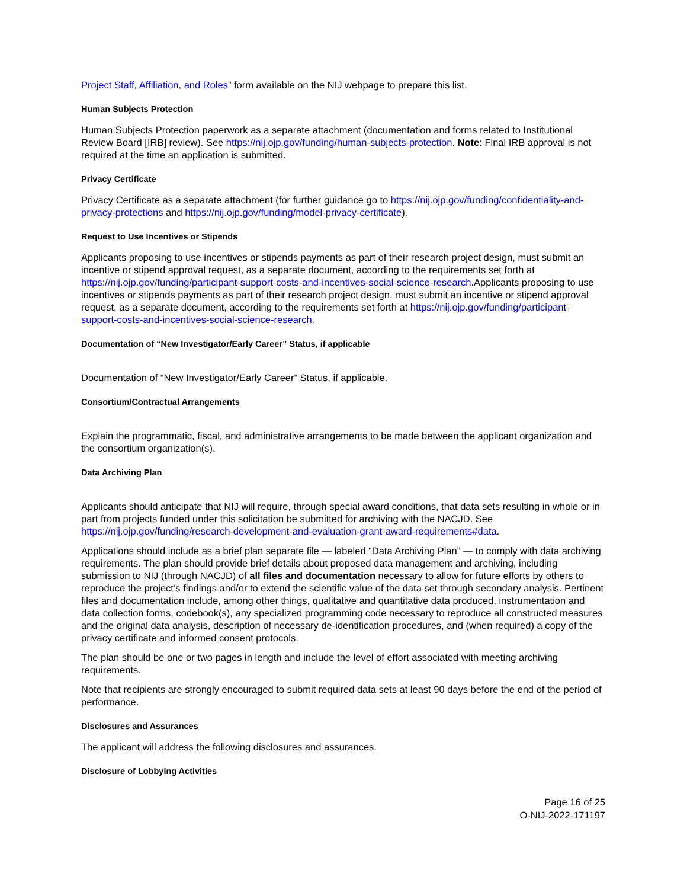Project Staff, Affiliation, and Roles” form available on the NIJ webpage to prepare this list.
Human Subjects Protection
Human Subjects Protection paperwork as a separate attachment (documentation and forms related to Institutional Review Board [IRB] review). See https://nij.ojp.gov/funding/human-subjects-protection. Note: Final IRB approval is not required at the time an application is submitted.
Privacy Certificate
Privacy Certificate as a separate attachment (for further guidance go to https://nij.ojp.gov/funding/confidentiality-and-privacy-protections and https://nij.ojp.gov/funding/model-privacy-certificate).
Request to Use Incentives or Stipends
Applicants proposing to use incentives or stipends payments as part of their research project design, must submit an incentive or stipend approval request, as a separate document, according to the requirements set forth at https://nij.ojp.gov/funding/participant-support-costs-and-incentives-social-science-research.Applicants proposing to use incentives or stipends payments as part of their research project design, must submit an incentive or stipend approval request, as a separate document, according to the requirements set forth at https://nij.ojp.gov/funding/participant-support-costs-and-incentives-social-science-research.
Documentation of “New Investigator/Early Career” Status, if applicable
Documentation of “New Investigator/Early Career” Status, if applicable.
Consortium/Contractual Arrangements
Explain the programmatic, fiscal, and administrative arrangements to be made between the applicant organization and the consortium organization(s).
Data Archiving Plan
Applicants should anticipate that NIJ will require, through special award conditions, that data sets resulting in whole or in part from projects funded under this solicitation be submitted for archiving with the NACJD. See https://nij.ojp.gov/funding/research-development-and-evaluation-grant-award-requirements#data.
Applications should include as a brief plan separate file — labeled “Data Archiving Plan” — to comply with data archiving requirements. The plan should provide brief details about proposed data management and archiving, including submission to NIJ (through NACJD) of all files and documentation necessary to allow for future efforts by others to reproduce the project’s findings and/or to extend the scientific value of the data set through secondary analysis. Pertinent files and documentation include, among other things, qualitative and quantitative data produced, instrumentation and data collection forms, codebook(s), any specialized programming code necessary to reproduce all constructed measures and the original data analysis, description of necessary de-identification procedures, and (when required) a copy of the privacy certificate and informed consent protocols.
The plan should be one or two pages in length and include the level of effort associated with meeting archiving requirements.
Note that recipients are strongly encouraged to submit required data sets at least 90 days before the end of the period of performance.
Disclosures and Assurances
The applicant will address the following disclosures and assurances.
Disclosure of Lobbying Activities
Page 16 of 25
O-NIJ-2022-171197